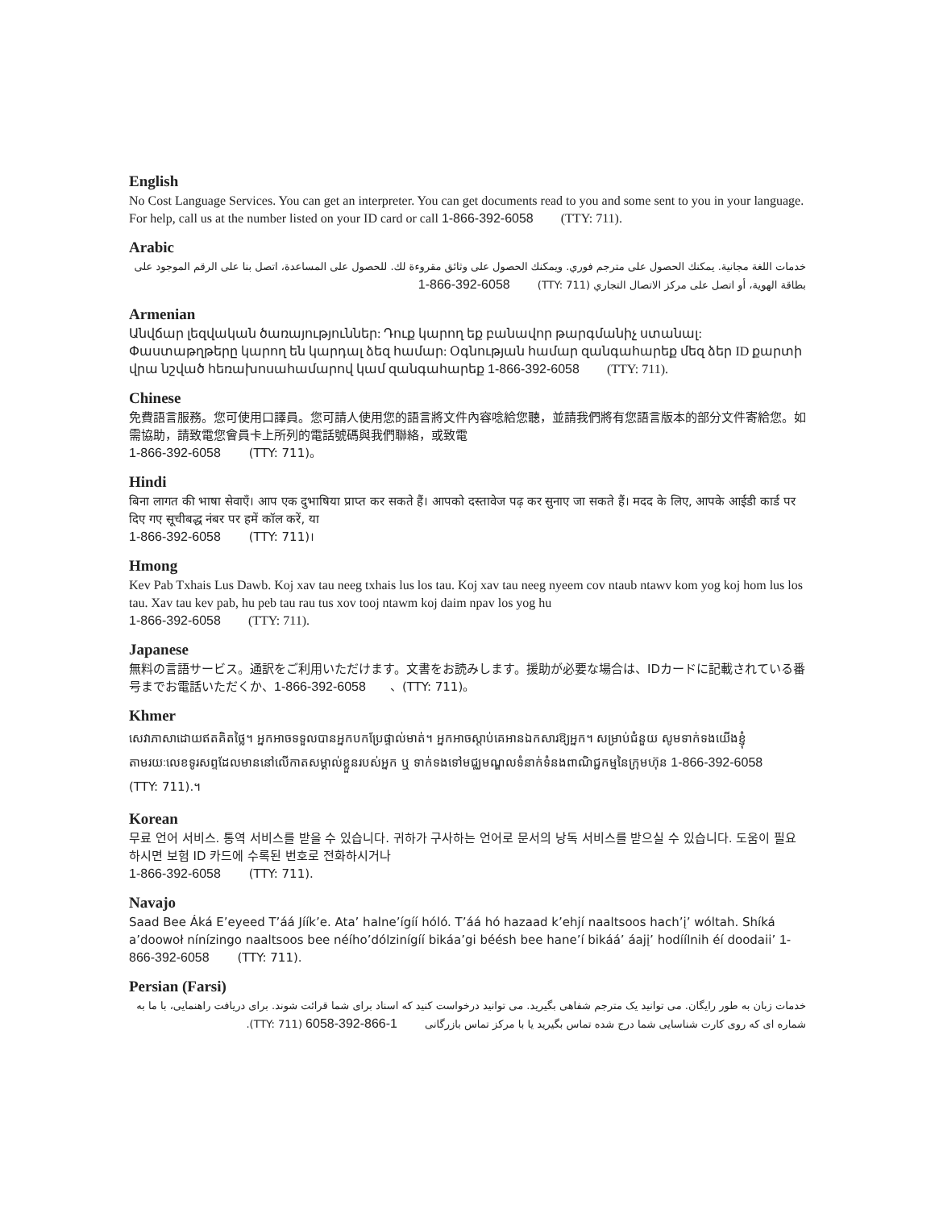English
No Cost Language Services. You can get an interpreter. You can get documents read to you and some sent to you in your language. For help, call us at the number listed on your ID card or call 1-866-392-6058 (TTY: 711).
Arabic
خدمات اللغة مجانية. يمكنك الحصول على مترجم فوري. ويمكنك الحصول على وثائق مقروءة لك. للحصول على المساعدة، اتصل بنا على الرقم الموجود على بطاقة الهوية، أو اتصل على مركز الاتصال التجاري (TTY: 711) 1-866-392-6058
Armenian
Անվճար լեզվական ծառայություններ: Դուք կարող եք բանավոր թարգմանիչ ստանալ: Փաստաթղթերը կարող են կարդալ ձեզ համար: Օգնության համար զանգահարեք մեզ ձեր ID քարտի վրա նշված հեռախոսահամարով կամ զանգահարեք 1-866-392-6058 (TTY: 711).
Chinese
免費語言服務。您可使用口譯員。您可請人使用您的語言將文件內容唸給您聽，並請我們將有您語言版本的部分文件寄給您。如需協助，請致電您會員卡上所列的電話號碼與我們聯絡，或致電
1-866-392-6058 (TTY: 711)。
Hindi
बिना लागत की भाषा सेवाएँ। आप एक दुभाषिया प्राप्त कर सकते हैं। आपको दस्तावेज पढ़ कर सुनाए जा सकते हैं। मदद के लिए, आपके आईडी कार्ड पर दिए गए सूचीबद्ध नंबर पर हमें कॉल करें, या
1-866-392-6058 (TTY: 711)।
Hmong
Kev Pab Txhais Lus Dawb. Koj xav tau neeg txhais lus los tau. Koj xav tau neeg nyeem cov ntaub ntawv kom yog koj hom lus los tau. Xav tau kev pab, hu peb tau rau tus xov tooj ntawm koj daim npav los yog hu
1-866-392-6058 (TTY: 711).
Japanese
無料の言語サービス。通訳をご利用いただけます。文書をお読みします。援助が必要な場合は、IDカードに記載されている番号までお電話いただくか、1-866-392-6058 、(TTY: 711)。
Khmer
សេវាភាសាដោយឥតគិតថ្លៃ។ អ្នកអាចទទួលបានអ្នកបកប្រែផ្ទាល់មាត់។ អ្នកអាចស្តាប់គេអានឯកសារឱ្យអ្នក។ សម្រាប់ជំនួយ សូមទាក់ទងយើងខ្ញុំតាមរយៈលេខទូរសព្ទដែលមាននៅលើកាតសម្គាល់ខ្លួនរបស់អ្នក ឬ ទាក់ទងទៅមជ្ឈមណ្ឌលទំនាក់ទំនងពាណិជ្ជកម្មនៃក្រុមហ៊ុន 1-866-392-6058 (TTY: 711).។
Korean
무료 언어 서비스. 통역 서비스를 받을 수 있습니다. 귀하가 구사하는 언어로 문서의 낭독 서비스를 받으실 수 있습니다. 도움이 필요하시면 보험 ID 카드에 수록된 번호로 전화하시거나
1-866-392-6058 (TTY: 711).
Navajo
Saad Bee Áká E’eyeed T’áá Jíík’e. Ata’ halne’ígíí hóló. T’áá hó hazaad k’ehjí naaltsoos hach’į’ wóltah. Shíká a’doowoł nínízingo naaltsoos bee néího’dólzinígíí bikáa’gi béésh bee hane’í bikáá’ áajį’ hodíílnih éí doodaii’ 1-866-392-6058 (TTY: 711).
Persian (Farsi)
خدمات زبان به طور رایگان. می توانید یک مترجم شفاهی بگیرید. می توانید درخواست کنید که اسناد برای شما قرائت شوند. برای دریافت راهنمایی، با ما به شماره ای که روی کارت شناسایی شما درج شده تماس بگیرید یا با مرکز تماس بازرگانی 1-866-392-6058 (TTY: 711).